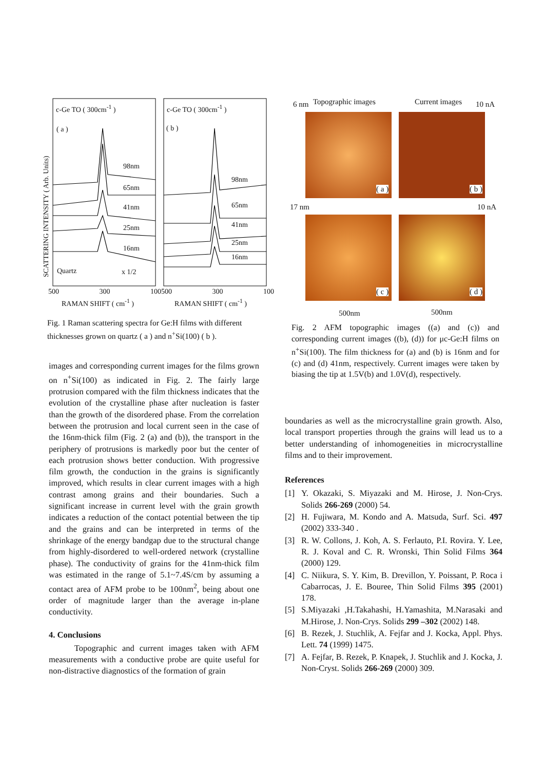c-Ge TO ( 300cm<sup>-1</sup> ) c-Ge TO ( 300cm<sup>-1</sup> )
( a ) ( b )
98nm
65nm
41nm
25nm
16nm
Quartz x 1/2
98nm
65nm
41nm
25nm
16nm
SCATTERING INTENSITY ( Arb. Units)
500 300 100500 300 100
RAMAN SHIFT ( cm<sup>-1</sup> ) RAMAN SHIFT ( cm<sup>-1</sup> )
Fig. 1 Raman scattering spectra for Ge:H films with different thicknesses grown on quartz ( a ) and n<sup>+</sup>Si(100) ( b ).
6 nm Topographic images Current images 10 nA
17 nm 10 nA
( a ) ( b )
( c ) ( d )
500nm 500nm
Fig. 2 AFM topographic images ((a) and (c)) and corresponding current images ((b), (d)) for μc-Ge:H films on n<sup>+</sup>Si(100). The film thickness for (a) and (b) is 16nm and for (c) and (d) 41nm, respectively. Current images were taken by biasing the tip at 1.5V(b) and 1.0V(d), respectively.
images and corresponding current images for the films grown on n<sup>+</sup>Si(100) as indicated in Fig. 2. The fairly large protrusion compared with the film thickness indicates that the evolution of the crystalline phase after nucleation is faster than the growth of the disordered phase. From the correlation between the protrusion and local current seen in the case of the 16nm-thick film (Fig. 2 (a) and (b)), the transport in the periphery of protrusions is markedly poor but the center of each protrusion shows better conduction. With progressive film growth, the conduction in the grains is significantly improved, which results in clear current images with a high contrast among grains and their boundaries. Such a significant increase in current level with the grain growth indicates a reduction of the contact potential between the tip and the grains and can be interpreted in terms of the shrinkage of the energy bandgap due to the structural change from highly-disordered to well-ordered network (crystalline phase). The conductivity of grains for the 41nm-thick film was estimated in the range of 5.1~7.4S/cm by assuming a contact area of AFM probe to be 100nm<sup>2</sup>, being about one order of magnitude larger than the average in-plane conductivity.
4. Conclusions
Topographic and current images taken with AFM measurements with a conductive probe are quite useful for non-distractive diagnostics of the formation of grain
boundaries as well as the microcrystalline grain growth. Also, local transport properties through the grains will lead us to a better understanding of inhomogeneities in microcrystalline films and to their improvement.
References
[1] Y. Okazaki, S. Miyazaki and M. Hirose, J. Non-Crys. Solids 266-269 (2000) 54.
[2] H. Fujiwara, M. Kondo and A. Matsuda, Surf. Sci. 497 (2002) 333-340 .
[3] R. W. Collons, J. Koh, A. S. Ferlauto, P.I. Rovira. Y. Lee, R. J. Koval and C. R. Wronski, Thin Solid Films 364 (2000) 129.
[4] C. Niikura, S. Y. Kim, B. Drevillon, Y. Poissant, P. Roca i Cabarrocas, J. E. Bouree, Thin Solid Films 395 (2001) 178.
[5] S.Miyazaki ,H.Takahashi, H.Yamashita, M.Narasaki and M.Hirose, J. Non-Crys. Solids 299 –302 (2002) 148.
[6] B. Rezek, J. Stuchlik, A. Fejfar and J. Kocka, Appl. Phys. Lett. 74 (1999) 1475.
[7] A. Fejfar, B. Rezek, P. Knapek, J. Stuchlik and J. Kocka, J. Non-Cryst. Solids 266-269 (2000) 309.